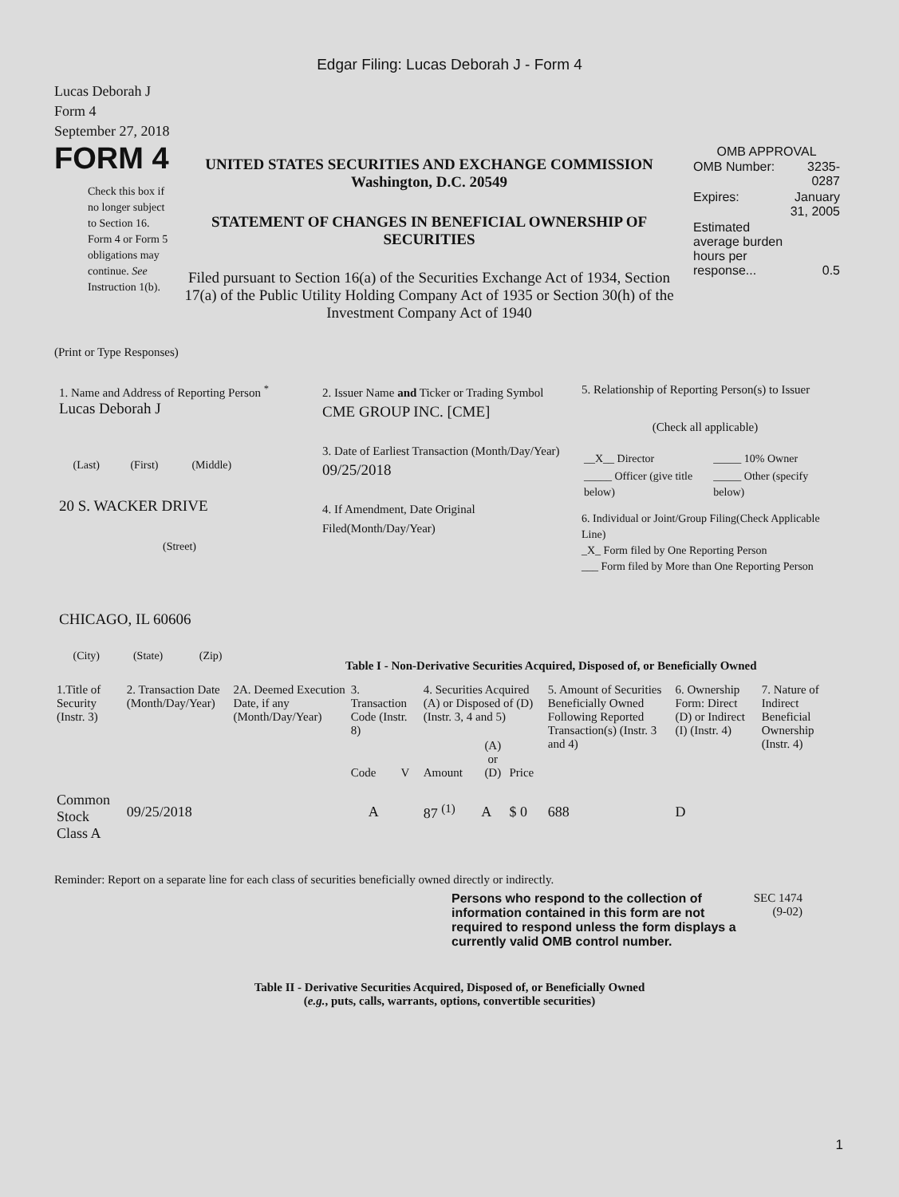Edgar Filing: Lucas Deborah J - Form 4
Lucas Deborah J
Form 4
September 27, 2018
FORM 4
Check this box if no longer subject to Section 16. Form 4 or Form 5 obligations may continue. See Instruction 1(b).
UNITED STATES SECURITIES AND EXCHANGE COMMISSION
Washington, D.C. 20549
STATEMENT OF CHANGES IN BENEFICIAL OWNERSHIP OF SECURITIES
Filed pursuant to Section 16(a) of the Securities Exchange Act of 1934, Section 17(a) of the Public Utility Holding Company Act of 1935 or Section 30(h) of the Investment Company Act of 1940
OMB APPROVAL
| OMB Number: | 3235-0287 |
| Expires: | January 31, 2005 |
| Estimated average burden hours per response... | 0.5 |
(Print or Type Responses)
1. Name and Address of Reporting Person <sup>*</sup>
Lucas Deborah J
(Last) (First) (Middle)
20 S. WACKER DRIVE
(Street)
CHICAGO, IL 60606
(City) (State) (Zip)
2. Issuer Name and Ticker or Trading Symbol
CME GROUP INC. [CME]
3. Date of Earliest Transaction (Month/Day/Year)
09/25/2018
4. If Amendment, Date Original Filed(Month/Day/Year)
5. Relationship of Reporting Person(s) to Issuer
(Check all applicable)
| __X__ Director | _____ 10% Owner |
| _____ Officer (give title below) | _____ Other (specify below) |
6. Individual or Joint/Group Filing(Check Applicable Line)
_X_ Form filed by One Reporting Person
___ Form filed by More than One Reporting Person
Table I - Non-Derivative Securities Acquired, Disposed of, or Beneficially Owned
| 1.Title of Security (Instr. 3) | 2. Transaction Date (Month/Day/Year) | 2A. Deemed Execution Date, if any (Month/Day/Year) | 3. Transaction Code (Instr. 8) | | 4. Securities Acquired (A) or Disposed of (D) (Instr. 3, 4 and 5) | | | 5. Amount of Securities Beneficially Owned Following Reported Transaction(s) (Instr. 3 and 4) | 6. Ownership Form: Direct (D) or Indirect (I) (Instr. 4) | 7. Nature of Indirect Beneficial Ownership (Instr. 4) |
| --- | --- | --- | --- | --- | --- | --- | --- | --- | --- | --- |
| | | | Code | V | Amount | (A) or (D) | Price | | | |
| Common Stock Class A | 09/25/2018 | | A | | 87 <sup>(1)</sup> | A | $ 0 | 688 | D | |
Reminder: Report on a separate line for each class of securities beneficially owned directly or indirectly.
Persons who respond to the collection of information contained in this form are not required to respond unless the form displays a currently valid OMB control number.
SEC 1474 (9-02)
Table II - Derivative Securities Acquired, Disposed of, or Beneficially Owned
(e.g., puts, calls, warrants, options, convertible securities)
1